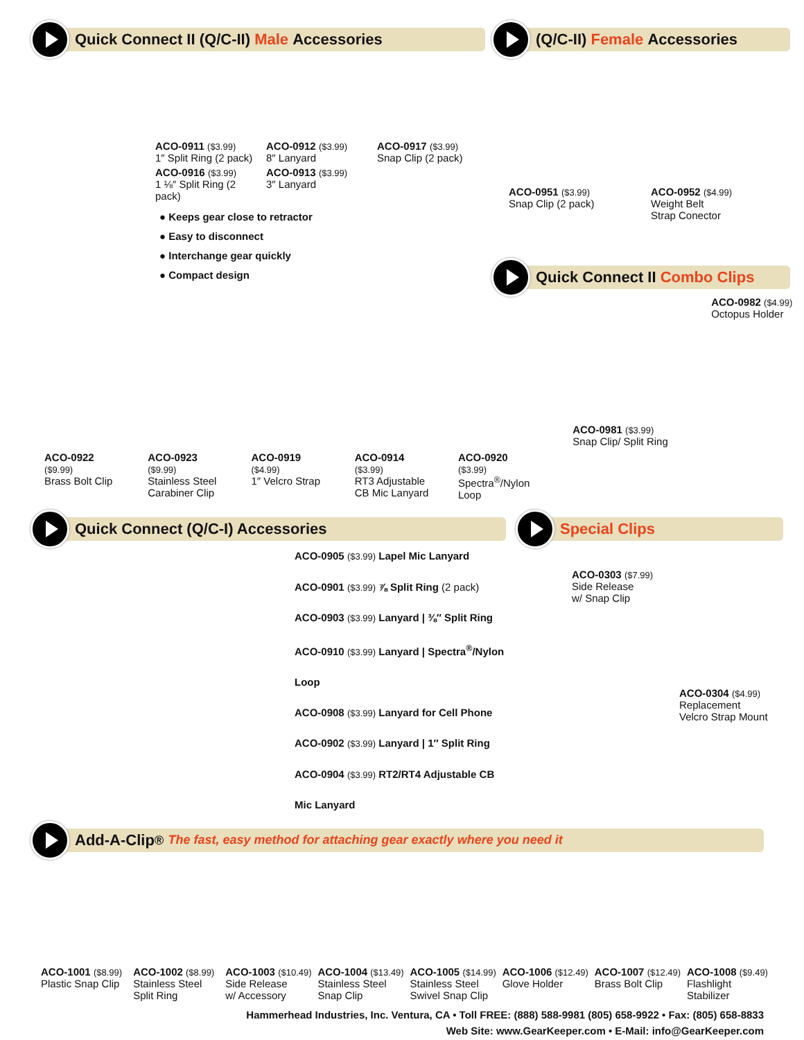Quick Connect II (Q/C-II) Male Accessories
ACO-0911 ($3.99)
1″ Split Ring (2 pack)
ACO-0916 ($3.99)
1 ⅛″ Split Ring (2 pack)
ACO-0912 ($3.99)
8″ Lanyard
ACO-0913 ($3.99)
3″ Lanyard
ACO-0917 ($3.99)
Snap Clip (2 pack)
● Keeps gear close to retractor
● Easy to disconnect
● Interchange gear quickly
● Compact design
(Q/C-II) Female Accessories
ACO-0951 ($3.99)
Snap Clip (2 pack)
ACO-0952 ($4.99)
Weight Belt
Strap Conector
Quick Connect II Combo Clips
ACO-0922
($9.99)
Brass Bolt Clip
ACO-0923
($9.99)
Stainless Steel
Carabiner Clip
ACO-0919
($4.99)
1″ Velcro Strap
ACO-0914
($3.99)
RT3 Adjustable
CB Mic Lanyard
ACO-0920
($3.99)
Spectra<sup>®</sup>/Nylon
Loop
ACO-0982 ($4.99)
Octopus Holder
ACO-0981 ($3.99)
Snap Clip/ Split Ring
Quick Connect (Q/C-I) Accessories
ACO-0905 ($3.99) Lapel Mic Lanyard
ACO-0901 ($3.99) ⅞ Split Ring (2 pack)
ACO-0903 ($3.99) Lanyard | ⅜″ Split Ring
ACO-0910 ($3.99) Lanyard | Spectra<sup>®</sup>/Nylon Loop
ACO-0908 ($3.99) Lanyard for Cell Phone
ACO-0902 ($3.99) Lanyard | 1″ Split Ring
ACO-0904 ($3.99) RT2/RT4 Adjustable CB Mic Lanyard
Special Clips
ACO-0303 ($7.99)
Side Release
w/ Snap Clip
ACO-0304 ($4.99)
Replacement
Velcro Strap Mount
Add-A-Clip<sup>®</sup> The fast, easy method for attaching gear exactly where you need it
ACO-1001 ($8.99)
Plastic Snap Clip
ACO-1002 ($8.99)
Stainless Steel
Split Ring
ACO-1003 ($10.49)
Side Release
w/ Accessory
ACO-1004 ($13.49)
Stainless Steel
Snap Clip
ACO-1005 ($14.99)
Stainless Steel
Swivel Snap Clip
ACO-1006 ($12.49)
Glove Holder
ACO-1007 ($12.49)
Brass Bolt Clip
ACO-1008 ($9.49)
Flashlight
Stabilizer
Hammerhead Industries, Inc. Ventura, CA • Toll FREE: (888) 588-9981 (805) 658-9922 • Fax: (805) 658-8833
Web Site: www.GearKeeper.com • E-Mail: info@GearKeeper.com